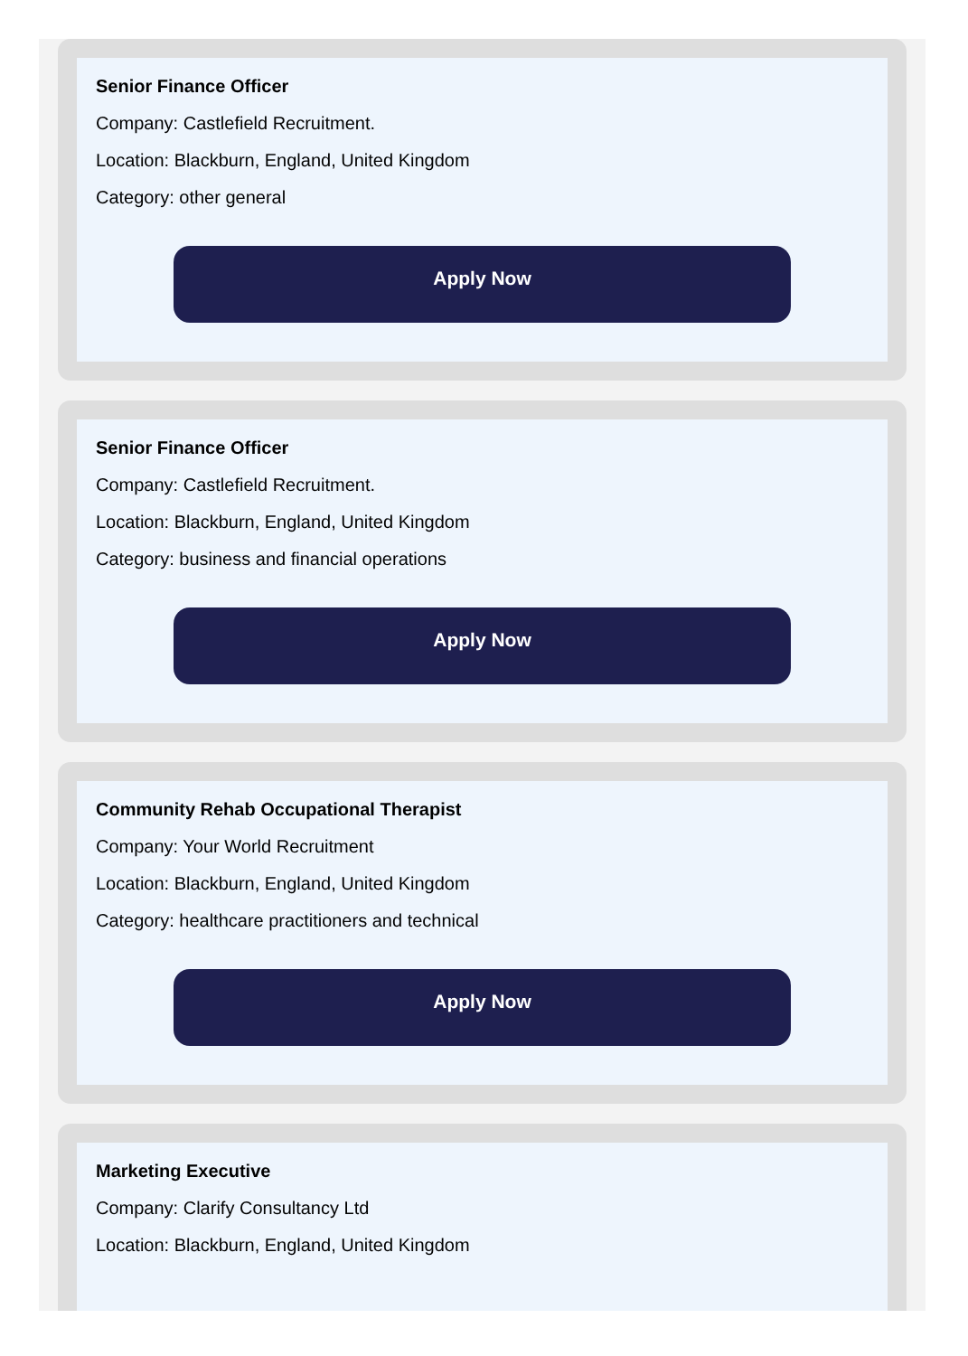Senior Finance Officer
Company: Castlefield Recruitment.
Location: Blackburn, England, United Kingdom
Category: other general
Apply Now
Senior Finance Officer
Company: Castlefield Recruitment.
Location: Blackburn, England, United Kingdom
Category: business and financial operations
Apply Now
Community Rehab Occupational Therapist
Company: Your World Recruitment
Location: Blackburn, England, United Kingdom
Category: healthcare practitioners and technical
Apply Now
Marketing Executive
Company: Clarify Consultancy Ltd
Location: Blackburn, England, United Kingdom